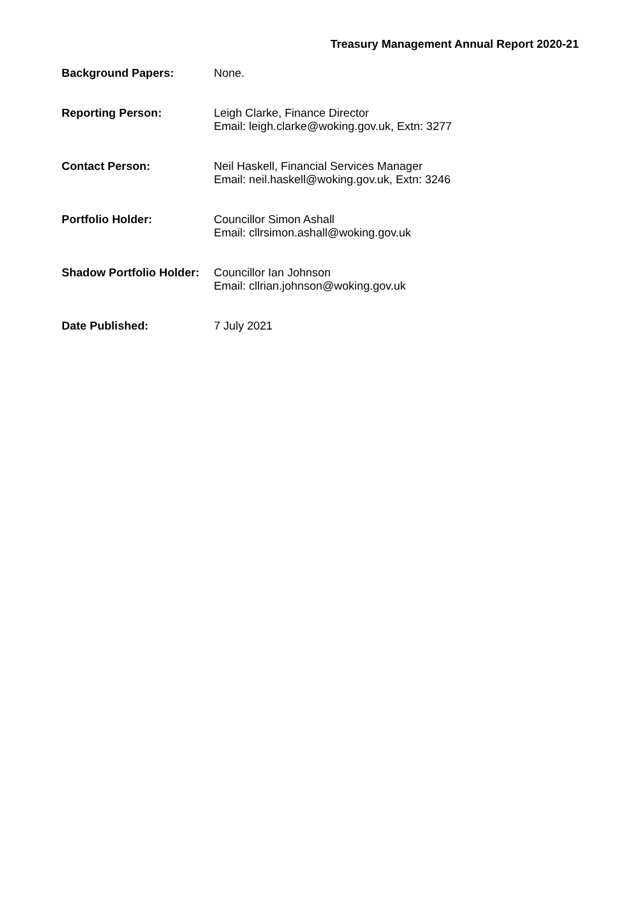Treasury Management Annual Report 2020-21
Background Papers:
None.
Reporting Person:
Leigh Clarke, Finance Director
Email: leigh.clarke@woking.gov.uk, Extn: 3277
Contact Person:
Neil Haskell, Financial Services Manager
Email: neil.haskell@woking.gov.uk, Extn: 3246
Portfolio Holder:
Councillor Simon Ashall
Email: cllrsimon.ashall@woking.gov.uk
Shadow Portfolio Holder:
Councillor Ian Johnson
Email: cllrian.johnson@woking.gov.uk
Date Published:
7 July 2021